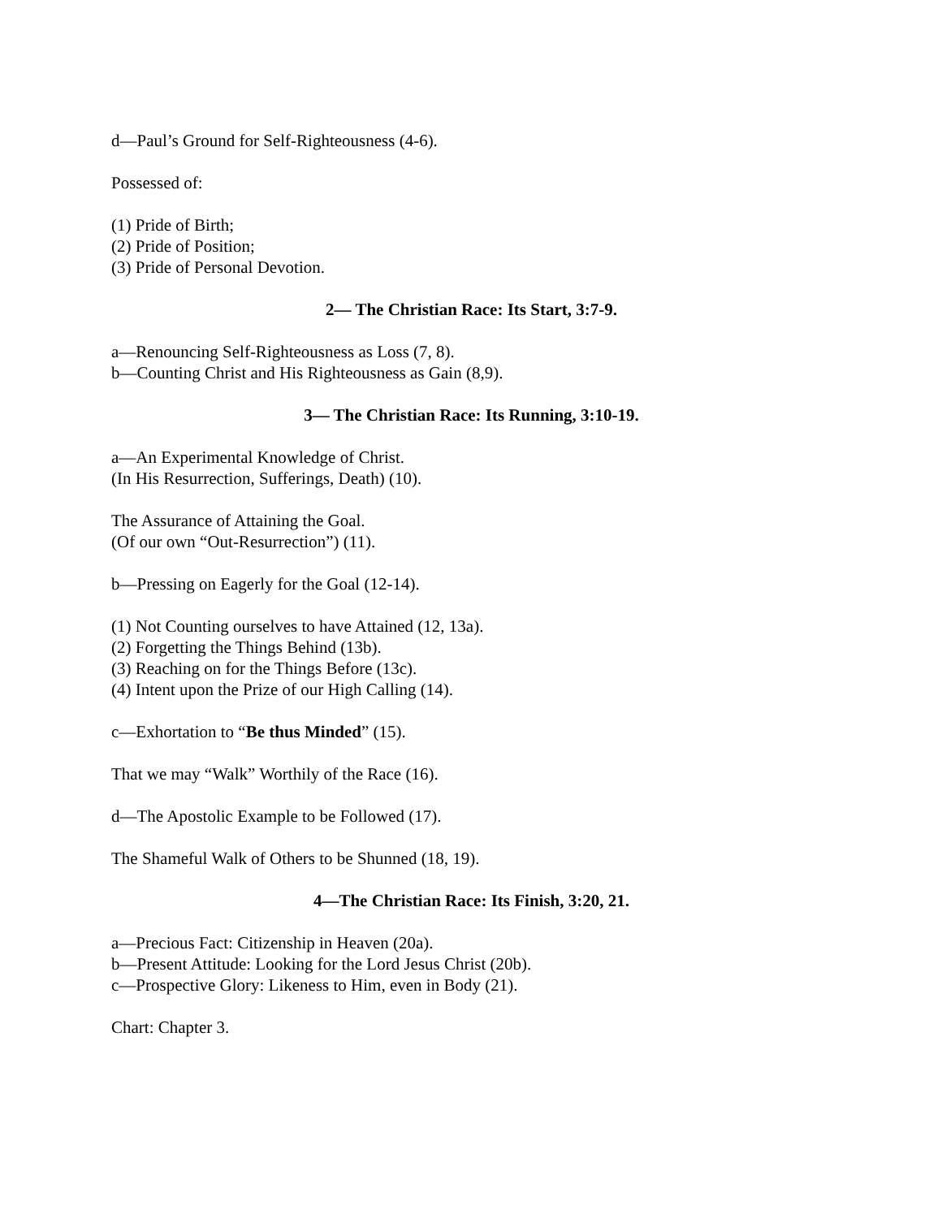d—Paul’s Ground for Self-Righteousness (4-6).
Possessed of:
(1) Pride of Birth;
(2) Pride of Position;
(3) Pride of Personal Devotion.
2— The Christian Race: Its Start, 3:7-9.
a—Renouncing Self-Righteousness as Loss (7, 8).
b—Counting Christ and His Righteousness as Gain (8,9).
3— The Christian Race: Its Running, 3:10-19.
a—An Experimental Knowledge of Christ.
(In His Resurrection, Sufferings, Death) (10).
The Assurance of Attaining the Goal.
(Of our own “Out-Resurrection”) (11).
b—Pressing on Eagerly for the Goal (12-14).
(1) Not Counting ourselves to have Attained (12, 13a).
(2) Forgetting the Things Behind (13b).
(3) Reaching on for the Things Before (13c).
(4) Intent upon the Prize of our High Calling (14).
c—Exhortation to “Be thus Minded” (15).
That we may “Walk” Worthily of the Race (16).
d—The Apostolic Example to be Followed (17).
The Shameful Walk of Others to be Shunned (18, 19).
4—The Christian Race: Its Finish, 3:20, 21.
a—Precious Fact: Citizenship in Heaven (20a).
b—Present Attitude: Looking for the Lord Jesus Christ (20b).
c—Prospective Glory: Likeness to Him, even in Body (21).
Chart: Chapter 3.